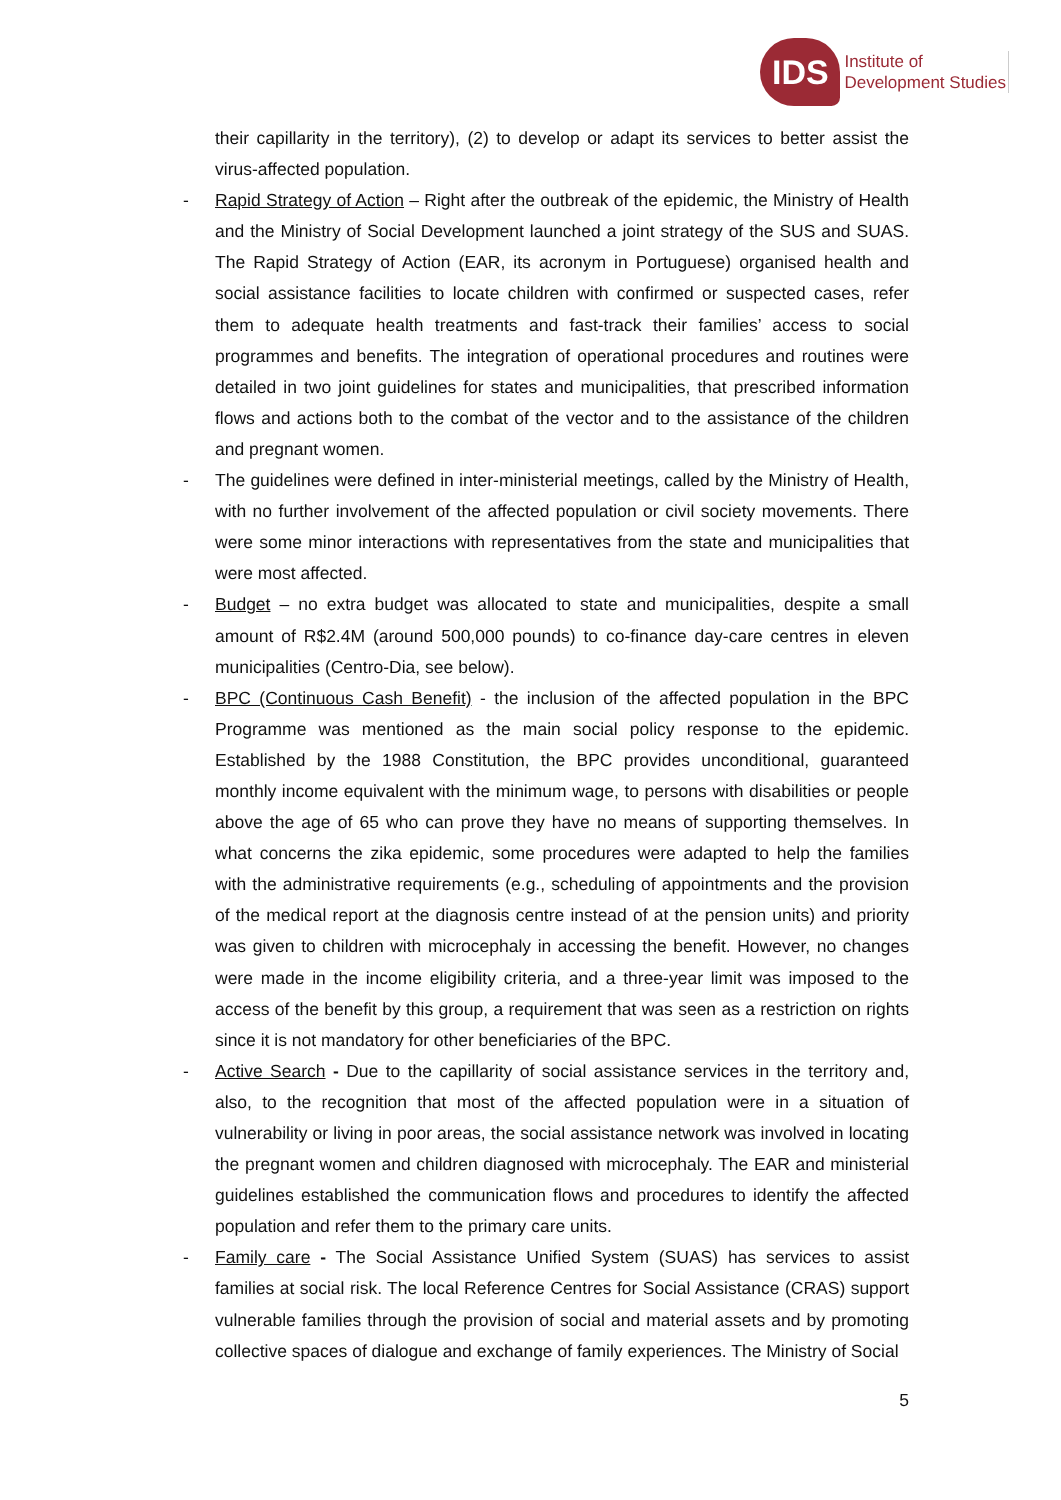IDS
Institute of
Development Studies
their capillarity in the territory), (2) to develop or adapt its services to better assist the virus-affected population.
- Rapid Strategy of Action – Right after the outbreak of the epidemic, the Ministry of Health and the Ministry of Social Development launched a joint strategy of the SUS and SUAS. The Rapid Strategy of Action (EAR, its acronym in Portuguese) organised health and social assistance facilities to locate children with confirmed or suspected cases, refer them to adequate health treatments and fast-track their families’ access to social programmes and benefits. The integration of operational procedures and routines were detailed in two joint guidelines for states and municipalities, that prescribed information flows and actions both to the combat of the vector and to the assistance of the children and pregnant women.
- The guidelines were defined in inter-ministerial meetings, called by the Ministry of Health, with no further involvement of the affected population or civil society movements. There were some minor interactions with representatives from the state and municipalities that were most affected.
- Budget – no extra budget was allocated to state and municipalities, despite a small amount of R$2.4M (around 500,000 pounds) to co-finance day-care centres in eleven municipalities (Centro-Dia, see below).
- BPC (Continuous Cash Benefit) - the inclusion of the affected population in the BPC Programme was mentioned as the main social policy response to the epidemic. Established by the 1988 Constitution, the BPC provides unconditional, guaranteed monthly income equivalent with the minimum wage, to persons with disabilities or people above the age of 65 who can prove they have no means of supporting themselves. In what concerns the zika epidemic, some procedures were adapted to help the families with the administrative requirements (e.g., scheduling of appointments and the provision of the medical report at the diagnosis centre instead of at the pension units) and priority was given to children with microcephaly in accessing the benefit. However, no changes were made in the income eligibility criteria, and a three-year limit was imposed to the access of the benefit by this group, a requirement that was seen as a restriction on rights since it is not mandatory for other beneficiaries of the BPC.
- Active Search - Due to the capillarity of social assistance services in the territory and, also, to the recognition that most of the affected population were in a situation of vulnerability or living in poor areas, the social assistance network was involved in locating the pregnant women and children diagnosed with microcephaly. The EAR and ministerial guidelines established the communication flows and procedures to identify the affected population and refer them to the primary care units.
- Family care - The Social Assistance Unified System (SUAS) has services to assist families at social risk. The local Reference Centres for Social Assistance (CRAS) support vulnerable families through the provision of social and material assets and by promoting collective spaces of dialogue and exchange of family experiences. The Ministry of Social
5